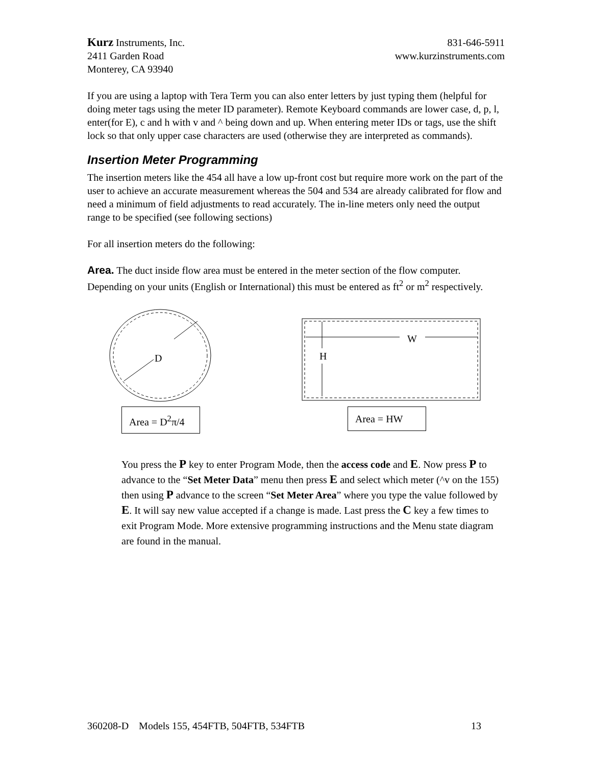Kurz Instruments, Inc. 831-646-5911
2411 Garden Road www.kurzinstruments.com
Monterey, CA 93940
If you are using a laptop with Tera Term you can also enter letters by just typing them (helpful for doing meter tags using the meter ID parameter). Remote Keyboard commands are lower case, d, p, l, enter(for E), c and h with v and ^ being down and up. When entering meter IDs or tags, use the shift lock so that only upper case characters are used (otherwise they are interpreted as commands).
Insertion Meter Programming
The insertion meters like the 454 all have a low up-front cost but require more work on the part of the user to achieve an accurate measurement whereas the 504 and 534 are already calibrated for flow and need a minimum of field adjustments to read accurately. The in-line meters only need the output range to be specified (see following sections)
For all insertion meters do the following:
Area. The duct inside flow area must be entered in the meter section of the flow computer. Depending on your units (English or International) this must be entered as ft<sup>2</sup> or m<sup>2</sup> respectively.
D
W
H
Area = D<sup>2</sup>π/4
Area = HW
You press the P key to enter Program Mode, then the access code and E. Now press P to advance to the “Set Meter Data” menu then press E and select which meter (^v on the 155) then using P advance to the screen “Set Meter Area” where you type the value followed by E. It will say new value accepted if a change is made. Last press the C key a few times to exit Program Mode. More extensive programming instructions and the Menu state diagram are found in the manual.
360208-D Models 155, 454FTB, 504FTB, 534FTB 13